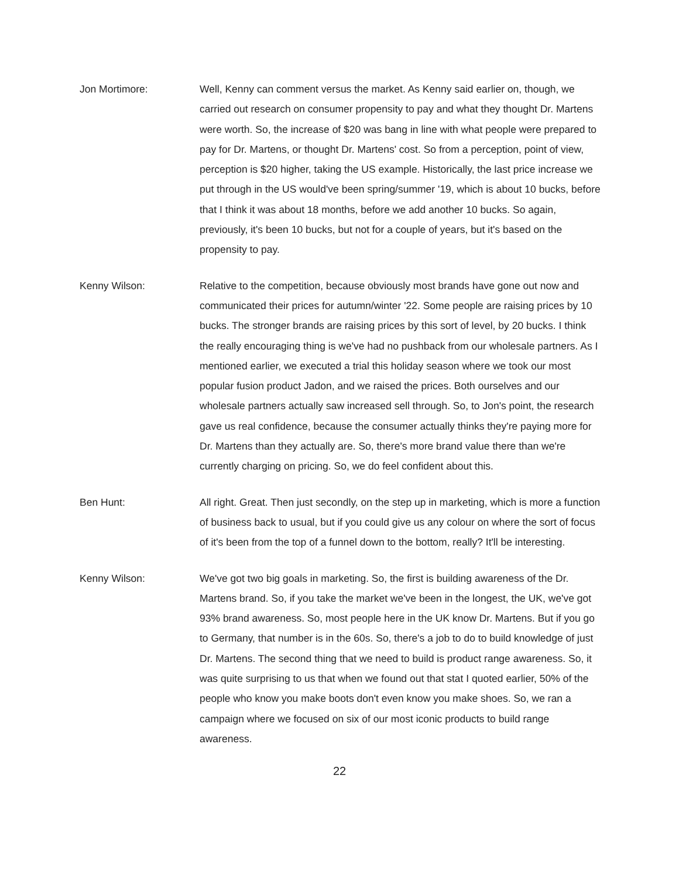Jon Mortimore: Well, Kenny can comment versus the market. As Kenny said earlier on, though, we carried out research on consumer propensity to pay and what they thought Dr. Martens were worth. So, the increase of $20 was bang in line with what people were prepared to pay for Dr. Martens, or thought Dr. Martens' cost. So from a perception, point of view, perception is $20 higher, taking the US example. Historically, the last price increase we put through in the US would've been spring/summer '19, which is about 10 bucks, before that I think it was about 18 months, before we add another 10 bucks. So again, previously, it's been 10 bucks, but not for a couple of years, but it's based on the propensity to pay.
Kenny Wilson: Relative to the competition, because obviously most brands have gone out now and communicated their prices for autumn/winter '22. Some people are raising prices by 10 bucks. The stronger brands are raising prices by this sort of level, by 20 bucks. I think the really encouraging thing is we've had no pushback from our wholesale partners. As I mentioned earlier, we executed a trial this holiday season where we took our most popular fusion product Jadon, and we raised the prices. Both ourselves and our wholesale partners actually saw increased sell through. So, to Jon's point, the research gave us real confidence, because the consumer actually thinks they're paying more for Dr. Martens than they actually are. So, there's more brand value there than we're currently charging on pricing. So, we do feel confident about this.
Ben Hunt: All right. Great. Then just secondly, on the step up in marketing, which is more a function of business back to usual, but if you could give us any colour on where the sort of focus of it's been from the top of a funnel down to the bottom, really? It'll be interesting.
Kenny Wilson: We've got two big goals in marketing. So, the first is building awareness of the Dr. Martens brand. So, if you take the market we've been in the longest, the UK, we've got 93% brand awareness. So, most people here in the UK know Dr. Martens. But if you go to Germany, that number is in the 60s. So, there's a job to do to build knowledge of just Dr. Martens. The second thing that we need to build is product range awareness. So, it was quite surprising to us that when we found out that stat I quoted earlier, 50% of the people who know you make boots don't even know you make shoes. So, we ran a campaign where we focused on six of our most iconic products to build range awareness.
22